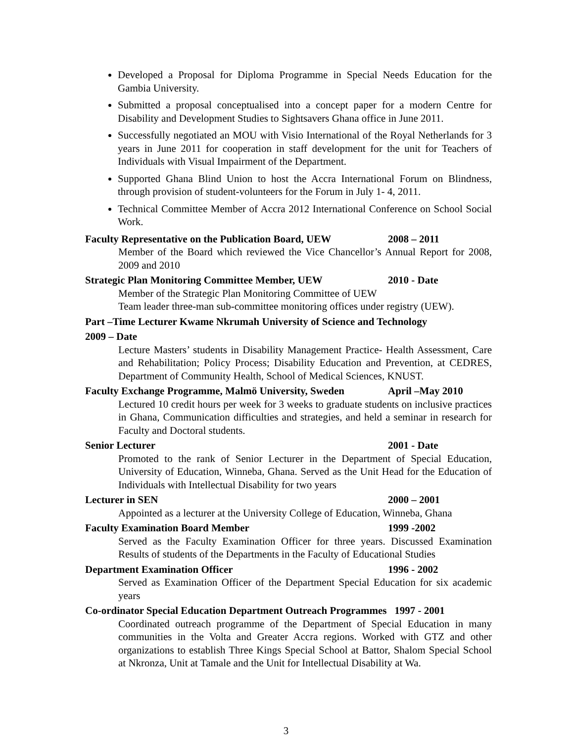Developed a Proposal for Diploma Programme in Special Needs Education for the Gambia University.
Submitted a proposal conceptualised into a concept paper for a modern Centre for Disability and Development Studies to Sightsavers Ghana office in June 2011.
Successfully negotiated an MOU with Visio International of the Royal Netherlands for 3 years in June 2011 for cooperation in staff development for the unit for Teachers of Individuals with Visual Impairment of the Department.
Supported Ghana Blind Union to host the Accra International Forum on Blindness, through provision of student-volunteers for the Forum in July 1- 4, 2011.
Technical Committee Member of Accra 2012 International Conference on School Social Work.
Faculty Representative on the Publication Board, UEW 2008 – 2011
Member of the Board which reviewed the Vice Chancellor’s Annual Report for 2008, 2009 and 2010
Strategic Plan Monitoring Committee Member, UEW 2010 - Date
Member of the Strategic Plan Monitoring Committee of UEW
Team leader three-man sub-committee monitoring offices under registry (UEW).
Part –Time Lecturer Kwame Nkrumah University of Science and Technology
2009 – Date
Lecture Masters’ students in Disability Management Practice- Health Assessment, Care and Rehabilitation; Policy Process; Disability Education and Prevention, at CEDRES, Department of Community Health, School of Medical Sciences, KNUST.
Faculty Exchange Programme, Malmö University, Sweden April –May 2010
Lectured 10 credit hours per week for 3 weeks to graduate students on inclusive practices in Ghana, Communication difficulties and strategies, and held a seminar in research for Faculty and Doctoral students.
Senior Lecturer 2001 - Date
Promoted to the rank of Senior Lecturer in the Department of Special Education, University of Education, Winneba, Ghana. Served as the Unit Head for the Education of Individuals with Intellectual Disability for two years
Lecturer in SEN 2000 – 2001
Appointed as a lecturer at the University College of Education, Winneba, Ghana
Faculty Examination Board Member 1999 -2002
Served as the Faculty Examination Officer for three years. Discussed Examination Results of students of the Departments in the Faculty of Educational Studies
Department Examination Officer 1996 - 2002
Served as Examination Officer of the Department Special Education for six academic years
Co-ordinator Special Education Department Outreach Programmes 1997 - 2001
Coordinated outreach programme of the Department of Special Education in many communities in the Volta and Greater Accra regions. Worked with GTZ and other organizations to establish Three Kings Special School at Battor, Shalom Special School at Nkronza, Unit at Tamale and the Unit for Intellectual Disability at Wa.
3